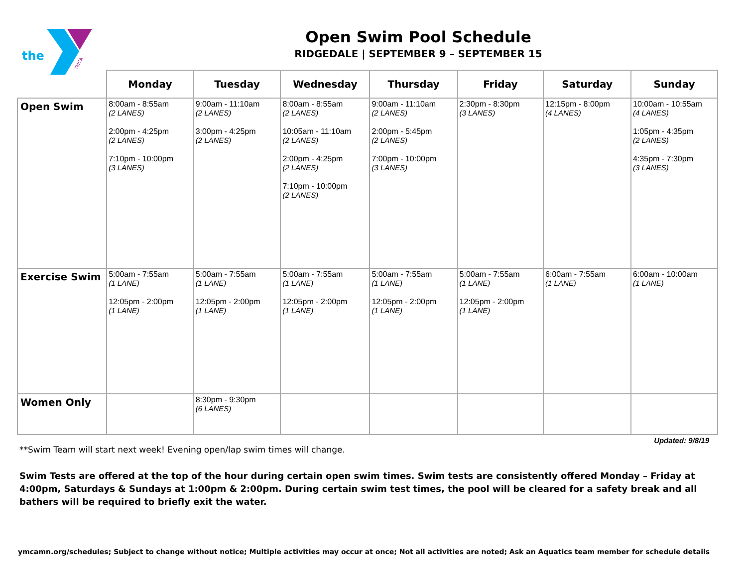the
YMCA
Open Swim Pool Schedule
RIDGEDALE | SEPTEMBER 9 – SEPTEMBER 15
| | Monday | Tuesday | Wednesday | Thursday | Friday | Saturday | Sunday |
| --- | --- | --- | --- | --- | --- | --- | --- |
| Open Swim | 8:00am - 8:55am (2 LANES) 2:00pm - 4:25pm (2 LANES) 7:10pm - 10:00pm (3 LANES) | 9:00am - 11:10am (2 LANES) 3:00pm - 4:25pm (2 LANES) | 8:00am - 8:55am (2 LANES) 10:05am - 11:10am (2 LANES) 2:00pm - 4:25pm (2 LANES) 7:10pm - 10:00pm (2 LANES) | 9:00am - 11:10am (2 LANES) 2:00pm - 5:45pm (2 LANES) 7:00pm - 10:00pm (3 LANES) | 2:30pm - 8:30pm (3 LANES) | 12:15pm - 8:00pm (4 LANES) | 10:00am - 10:55am (4 LANES) 1:05pm - 4:35pm (2 LANES) 4:35pm - 7:30pm (3 LANES) |
| Exercise Swim | 5:00am - 7:55am (1 LANE) 12:05pm - 2:00pm (1 LANE) | 5:00am - 7:55am (1 LANE) 12:05pm - 2:00pm (1 LANE) | 5:00am - 7:55am (1 LANE) 12:05pm - 2:00pm (1 LANE) | 5:00am - 7:55am (1 LANE) 12:05pm - 2:00pm (1 LANE) | 5:00am - 7:55am (1 LANE) 12:05pm - 2:00pm (1 LANE) | 6:00am - 7:55am (1 LANE) | 6:00am - 10:00am (1 LANE) |
| Women Only | | 8:30pm - 9:30pm (6 LANES) | | | | | |
Updated: 9/8/19
**Swim Team will start next week! Evening open/lap swim times will change.
Swim Tests are offered at the top of the hour during certain open swim times. Swim tests are consistently offered Monday – Friday at 4:00pm, Saturdays & Sundays at 1:00pm & 2:00pm. During certain swim test times, the pool will be cleared for a safety break and all bathers will be required to briefly exit the water.
ymcamn.org/schedules; Subject to change without notice; Multiple activities may occur at once; Not all activities are noted; Ask an Aquatics team member for schedule details